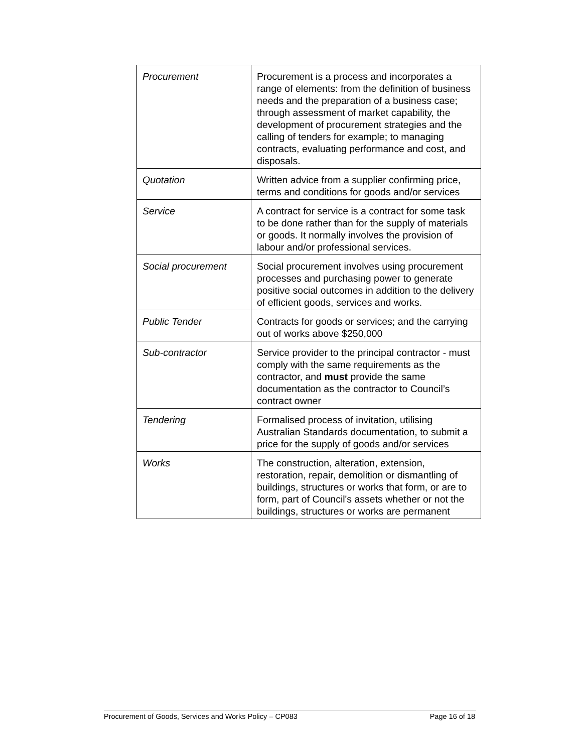| Procurement | Procurement is a process and incorporates a range of elements: from the definition of business needs and the preparation of a business case; through assessment of market capability, the development of procurement strategies and the calling of tenders for example; to managing contracts, evaluating performance and cost, and disposals. |
| Quotation | Written advice from a supplier confirming price, terms and conditions for goods and/or services |
| Service | A contract for service is a contract for some task to be done rather than for the supply of materials or goods. It normally involves the provision of labour and/or professional services. |
| Social procurement | Social procurement involves using procurement processes and purchasing power to generate positive social outcomes in addition to the delivery of efficient goods, services and works. |
| Public Tender | Contracts for goods or services; and the carrying out of works above $250,000 |
| Sub-contractor | Service provider to the principal contractor - must comply with the same requirements as the contractor, and must provide the same documentation as the contractor to Council’s contract owner |
| Tendering | Formalised process of invitation, utilising Australian Standards documentation, to submit a price for the supply of goods and/or services |
| Works | The construction, alteration, extension, restoration, repair, demolition or dismantling of buildings, structures or works that form, or are to form, part of Council's assets whether or not the buildings, structures or works are permanent |
Procurement of Goods, Services and Works Policy – CP083 Page 16 of 18